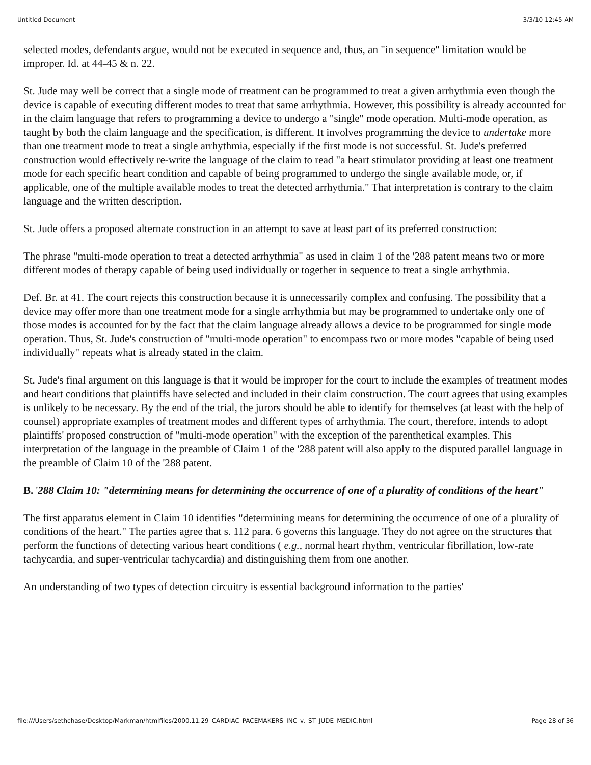Untitled Document 3/3/10 12:45 AM
selected modes, defendants argue, would not be executed in sequence and, thus, an "in sequence" limitation would be improper. Id. at 44-45 & n. 22.
St. Jude may well be correct that a single mode of treatment can be programmed to treat a given arrhythmia even though the device is capable of executing different modes to treat that same arrhythmia. However, this possibility is already accounted for in the claim language that refers to programming a device to undergo a "single" mode operation. Multi-mode operation, as taught by both the claim language and the specification, is different. It involves programming the device to undertake more than one treatment mode to treat a single arrhythmia, especially if the first mode is not successful. St. Jude's preferred construction would effectively re-write the language of the claim to read "a heart stimulator providing at least one treatment mode for each specific heart condition and capable of being programmed to undergo the single available mode, or, if applicable, one of the multiple available modes to treat the detected arrhythmia." That interpretation is contrary to the claim language and the written description.
St. Jude offers a proposed alternate construction in an attempt to save at least part of its preferred construction:
The phrase "multi-mode operation to treat a detected arrhythmia" as used in claim 1 of the '288 patent means two or more different modes of therapy capable of being used individually or together in sequence to treat a single arrhythmia.
Def. Br. at 41. The court rejects this construction because it is unnecessarily complex and confusing. The possibility that a device may offer more than one treatment mode for a single arrhythmia but may be programmed to undertake only one of those modes is accounted for by the fact that the claim language already allows a device to be programmed for single mode operation. Thus, St. Jude's construction of "multi-mode operation" to encompass two or more modes "capable of being used individually" repeats what is already stated in the claim.
St. Jude's final argument on this language is that it would be improper for the court to include the examples of treatment modes and heart conditions that plaintiffs have selected and included in their claim construction. The court agrees that using examples is unlikely to be necessary. By the end of the trial, the jurors should be able to identify for themselves (at least with the help of counsel) appropriate examples of treatment modes and different types of arrhythmia. The court, therefore, intends to adopt plaintiffs' proposed construction of "multi-mode operation" with the exception of the parenthetical examples. This interpretation of the language in the preamble of Claim 1 of the '288 patent will also apply to the disputed parallel language in the preamble of Claim 10 of the '288 patent.
B. '288 Claim 10: "determining means for determining the occurrence of one of a plurality of conditions of the heart"
The first apparatus element in Claim 10 identifies "determining means for determining the occurrence of one of a plurality of conditions of the heart." The parties agree that s. 112 para. 6 governs this language. They do not agree on the structures that perform the functions of detecting various heart conditions ( e.g., normal heart rhythm, ventricular fibrillation, low-rate tachycardia, and super-ventricular tachycardia) and distinguishing them from one another.
An understanding of two types of detection circuitry is essential background information to the parties'
file:///Users/sethchase/Desktop/Markman/htmlfiles/2000.11.29_CARDIAC_PACEMAKERS_INC_v._ST_JUDE_MEDIC.html Page 28 of 36